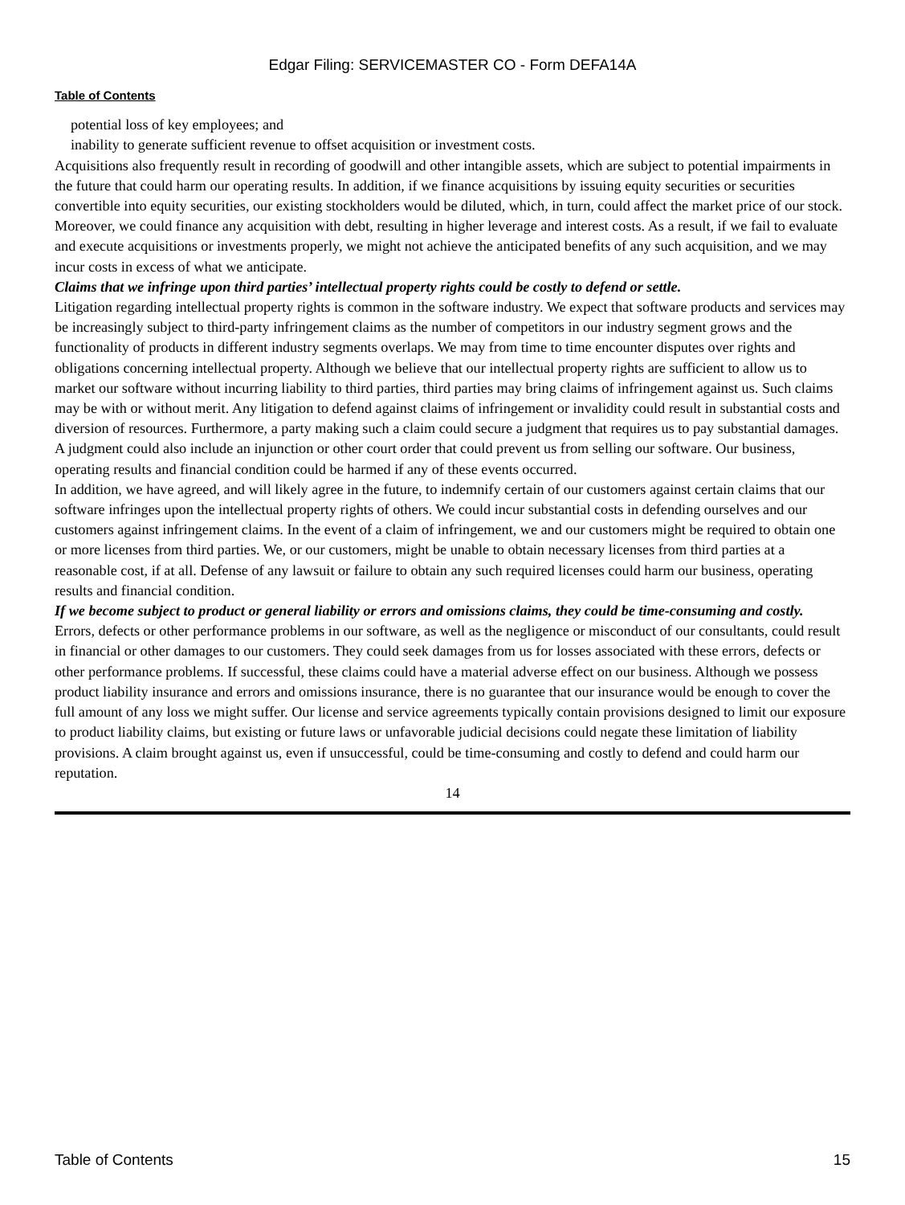Edgar Filing: SERVICEMASTER CO - Form DEFA14A
Table of Contents
potential loss of key employees; and
inability to generate sufficient revenue to offset acquisition or investment costs.
Acquisitions also frequently result in recording of goodwill and other intangible assets, which are subject to potential impairments in the future that could harm our operating results. In addition, if we finance acquisitions by issuing equity securities or securities convertible into equity securities, our existing stockholders would be diluted, which, in turn, could affect the market price of our stock. Moreover, we could finance any acquisition with debt, resulting in higher leverage and interest costs. As a result, if we fail to evaluate and execute acquisitions or investments properly, we might not achieve the anticipated benefits of any such acquisition, and we may incur costs in excess of what we anticipate.
Claims that we infringe upon third parties’ intellectual property rights could be costly to defend or settle.
Litigation regarding intellectual property rights is common in the software industry. We expect that software products and services may be increasingly subject to third-party infringement claims as the number of competitors in our industry segment grows and the functionality of products in different industry segments overlaps. We may from time to time encounter disputes over rights and obligations concerning intellectual property. Although we believe that our intellectual property rights are sufficient to allow us to market our software without incurring liability to third parties, third parties may bring claims of infringement against us. Such claims may be with or without merit. Any litigation to defend against claims of infringement or invalidity could result in substantial costs and diversion of resources. Furthermore, a party making such a claim could secure a judgment that requires us to pay substantial damages. A judgment could also include an injunction or other court order that could prevent us from selling our software. Our business, operating results and financial condition could be harmed if any of these events occurred.
In addition, we have agreed, and will likely agree in the future, to indemnify certain of our customers against certain claims that our software infringes upon the intellectual property rights of others. We could incur substantial costs in defending ourselves and our customers against infringement claims. In the event of a claim of infringement, we and our customers might be required to obtain one or more licenses from third parties. We, or our customers, might be unable to obtain necessary licenses from third parties at a reasonable cost, if at all. Defense of any lawsuit or failure to obtain any such required licenses could harm our business, operating results and financial condition.
If we become subject to product or general liability or errors and omissions claims, they could be time-consuming and costly.
Errors, defects or other performance problems in our software, as well as the negligence or misconduct of our consultants, could result in financial or other damages to our customers. They could seek damages from us for losses associated with these errors, defects or other performance problems. If successful, these claims could have a material adverse effect on our business. Although we possess product liability insurance and errors and omissions insurance, there is no guarantee that our insurance would be enough to cover the full amount of any loss we might suffer. Our license and service agreements typically contain provisions designed to limit our exposure to product liability claims, but existing or future laws or unfavorable judicial decisions could negate these limitation of liability provisions. A claim brought against us, even if unsuccessful, could be time-consuming and costly to defend and could harm our reputation.
14
Table of Contents 15